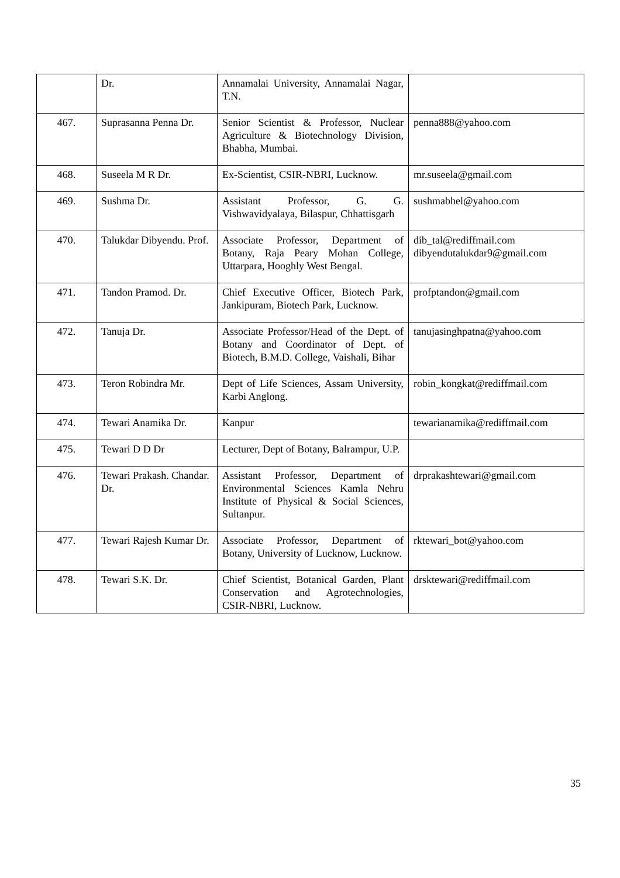| | Dr. | Annamalai University, Annamalai Nagar, T.N. | |
| 467. | Suprasanna Penna Dr. | Senior Scientist & Professor, Nuclear Agriculture & Biotechnology Division, Bhabha, Mumbai. | penna888@yahoo.com |
| 468. | Suseela M R Dr. | Ex-Scientist, CSIR-NBRI, Lucknow. | mr.suseela@gmail.com |
| 469. | Sushma Dr. | Assistant Professor, G. G. Vishwavidyalaya, Bilaspur, Chhattisgarh | sushmabhel@yahoo.com |
| 470. | Talukdar Dibyendu. Prof. | Associate Professor, Department of Botany, Raja Peary Mohan College, Uttarpara, Hooghly West Bengal. | dib_tal@rediffmail.com dibyendutalukdar9@gmail.com |
| 471. | Tandon Pramod. Dr. | Chief Executive Officer, Biotech Park, Jankipuram, Biotech Park, Lucknow. | profptandon@gmail.com |
| 472. | Tanuja Dr. | Associate Professor/Head of the Dept. of Botany and Coordinator of Dept. of Biotech, B.M.D. College, Vaishali, Bihar | tanujasinghpatna@yahoo.com |
| 473. | Teron Robindra Mr. | Dept of Life Sciences, Assam University, Karbi Anglong. | robin_kongkat@rediffmail.com |
| 474. | Tewari Anamika Dr. | Kanpur | tewarianamika@rediffmail.com |
| 475. | Tewari D D Dr | Lecturer, Dept of Botany, Balrampur, U.P. | |
| 476. | Tewari Prakash. Chandar. Dr. | Assistant Professor, Department of Environmental Sciences Kamla Nehru Institute of Physical & Social Sciences, Sultanpur. | drprakashtewari@gmail.com |
| 477. | Tewari Rajesh Kumar Dr. | Associate Professor, Department of Botany, University of Lucknow, Lucknow. | rktewari_bot@yahoo.com |
| 478. | Tewari S.K. Dr. | Chief Scientist, Botanical Garden, Plant Conservation and Agrotechnologies, CSIR-NBRI, Lucknow. | drsktewari@rediffmail.com |
35